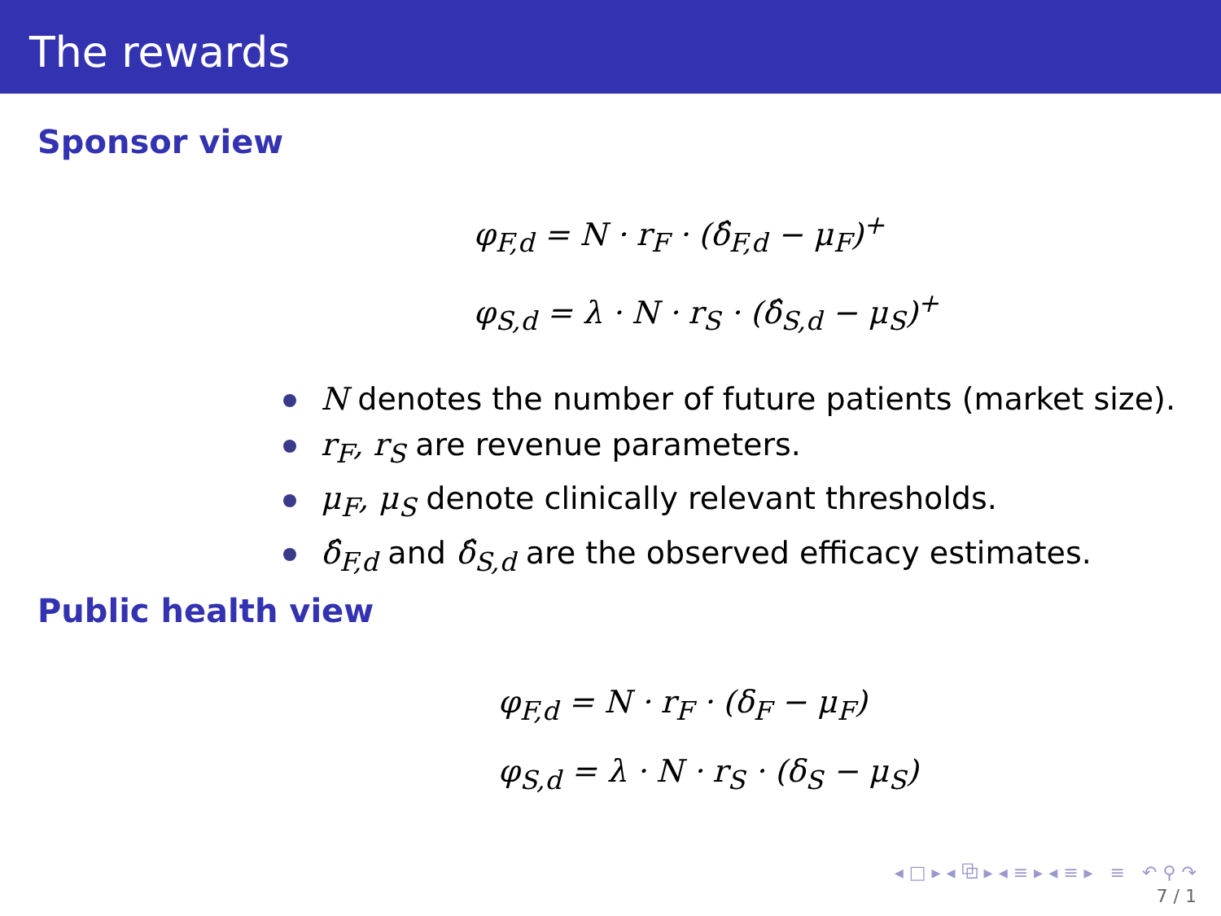The rewards
Sponsor view
φ<sub>F,d</sub> = N · r<sub>F</sub> · (δ̂<sub>F,d</sub> − μ<sub>F</sub>)<sup>+</sup>
φ<sub>S,d</sub> = λ · N · r<sub>S</sub> · (δ̂<sub>S,d</sub> − μ<sub>S</sub>)<sup>+</sup>
N denotes the number of future patients (market size).
r<sub>F</sub>, r<sub>S</sub> are revenue parameters.
μ<sub>F</sub>, μ<sub>S</sub> denote clinically relevant thresholds.
δ̂<sub>F,d</sub> and δ̂<sub>S,d</sub> are the observed efficacy estimates.
Public health view
φ<sub>F,d</sub> = N · r<sub>F</sub> · (δ<sub>F</sub> − μ<sub>F</sub>)
φ<sub>S,d</sub> = λ · N · r<sub>S</sub> · (δ<sub>S</sub> − μ<sub>S</sub>)
◂ □ ▸ ◂ ⧉ ▸ ◂ ≡ ▸ ◂ ≡ ▸ ≡ ↶ ⚲ ↷
7 / 1